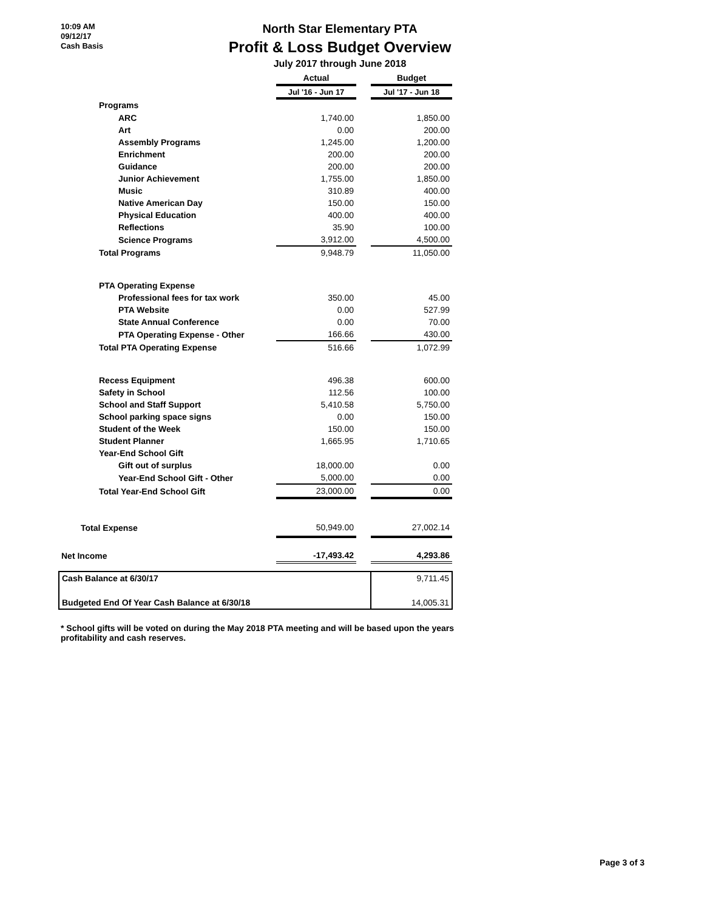10:09 AM
09/12/17
Cash Basis
North Star Elementary PTA
Profit & Loss Budget Overview
July 2017 through June 2018
| | Actual | | Budget |
| | Jul '16 - Jun 17 | | Jul '17 - Jun 18 |
| Programs | | | |
| ARC | 1,740.00 | | 1,850.00 |
| Art | 0.00 | | 200.00 |
| Assembly Programs | 1,245.00 | | 1,200.00 |
| Enrichment | 200.00 | | 200.00 |
| Guidance | 200.00 | | 200.00 |
| Junior Achievement | 1,755.00 | | 1,850.00 |
| Music | 310.89 | | 400.00 |
| Native American Day | 150.00 | | 150.00 |
| Physical Education | 400.00 | | 400.00 |
| Reflections | 35.90 | | 100.00 |
| Science Programs | 3,912.00 | | 4,500.00 |
| Total Programs | 9,948.79 | | 11,050.00 |
| PTA Operating Expense | | | |
| Professional fees for tax work | 350.00 | | 45.00 |
| PTA Website | 0.00 | | 527.99 |
| State Annual Conference | 0.00 | | 70.00 |
| PTA Operating Expense - Other | 166.66 | | 430.00 |
| Total PTA Operating Expense | 516.66 | | 1,072.99 |
| Recess Equipment | 496.38 | | 600.00 |
| Safety in School | 112.56 | | 100.00 |
| School and Staff Support | 5,410.58 | | 5,750.00 |
| School parking space signs | 0.00 | | 150.00 |
| Student of the Week | 150.00 | | 150.00 |
| Student Planner | 1,665.95 | | 1,710.65 |
| Year-End School Gift | | | |
| Gift out of surplus | 18,000.00 | | 0.00 |
| Year-End School Gift - Other | 5,000.00 | | 0.00 |
| Total Year-End School Gift | 23,000.00 | | 0.00 |
| Total Expense | 50,949.00 | | 27,002.14 |
| Net Income | -17,493.42 | | 4,293.86 |
| Cash Balance at 6/30/17 | | | 9,711.45 |
| Budgeted End Of Year Cash Balance at 6/30/18 | | | 14,005.31 |
* School gifts will be voted on during the May 2018 PTA meeting and will be based upon the years profitability and cash reserves.
Page 3 of 3